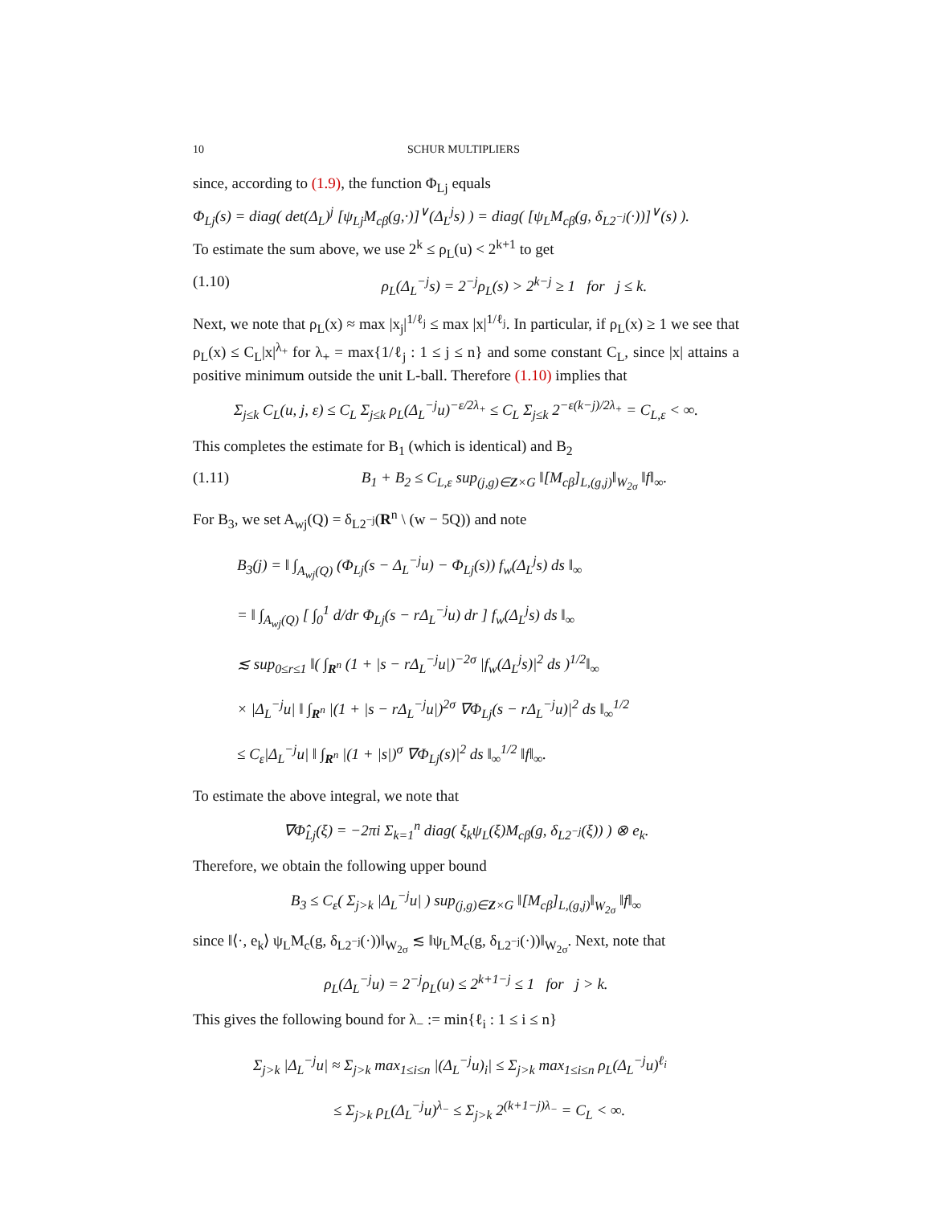10 SCHUR MULTIPLIERS
since, according to (1.9), the function Φ<sub>Lj</sub> equals
Φ<sub>Lj</sub>(s) = diag( det(Δ<sub>L</sub>)<sup>j</sup> [ψ<sub>Lj</sub>M<sub>cβ</sub>(g,·)]<sup>∨</sup>(Δ<sub>L</sub><sup>j</sup>s) ) = diag( [ψ<sub>L</sub>M<sub>cβ</sub>(g, δ<sub>L2<sup>−j</sup></sub>(·))]<sup>∨</sup>(s) ).
To estimate the sum above, we use 2<sup>k</sup> ≤ ρ<sub>L</sub>(u) < 2<sup>k+1</sup> to get
(1.10) ρ<sub>L</sub>(Δ<sub>L</sub><sup>−j</sup>s) = 2<sup>−j</sup>ρ<sub>L</sub>(s) > 2<sup>k−j</sup> ≥ 1 for j ≤ k.
Next, we note that ρ<sub>L</sub>(x) ≈ max |x<sub>j</sub>|<sup>1/ℓ<sub>j</sub></sup> ≤ max |x|<sup>1/ℓ<sub>j</sub></sup>. In particular, if ρ<sub>L</sub>(x) ≥ 1 we see that ρ<sub>L</sub>(x) ≤ C<sub>L</sub>|x|<sup>λ<sub>+</sub></sup> for λ<sub>+</sub> = max{1/ℓ<sub>j</sub> : 1 ≤ j ≤ n} and some constant C<sub>L</sub>, since |x| attains a positive minimum outside the unit L-ball. Therefore (1.10) implies that
Σ<sub>j≤k</sub> C<sub>L</sub>(u, j, ε) ≤ C<sub>L</sub> Σ<sub>j≤k</sub> ρ<sub>L</sub>(Δ<sub>L</sub><sup>−j</sup>u)<sup>−ε/2λ<sub>+</sub></sup> ≤ C<sub>L</sub> Σ<sub>j≤k</sub> 2<sup>−ε(k−j)/2λ<sub>+</sub></sup> = C<sub>L,ε</sub> < ∞.
This completes the estimate for B<sub>1</sub> (which is identical) and B<sub>2</sub>
(1.11) B<sub>1</sub> + B<sub>2</sub> ≤ C<sub>L,ε</sub> sup<sub>(j,g)∈Z×G</sub> ‖[M<sub>cβ</sub>]<sub>L,(g,j)</sub>‖<sub>W<sub>2σ</sub></sub> ‖f‖<sub>∞</sub>.
For B<sub>3</sub>, we set A<sub>wj</sub>(Q) = δ<sub>L2<sup>−j</sup></sub>(R<sup>n</sup> \ (w − 5Q)) and note
B<sub>3</sub>(j) = ‖ ∫<sub>A<sub>wj</sub>(Q)</sub> (Φ<sub>Lj</sub>(s − Δ<sub>L</sub><sup>−j</sup>u) − Φ<sub>Lj</sub>(s)) f<sub>w</sub>(Δ<sub>L</sub><sup>j</sup>s) ds ‖<sub>∞</sub>
= ‖ ∫<sub>A<sub>wj</sub>(Q)</sub> [ ∫<sub>0</sub><sup>1</sup> d/dr Φ<sub>Lj</sub>(s − rΔ<sub>L</sub><sup>−j</sup>u) dr ] f<sub>w</sub>(Δ<sub>L</sub><sup>j</sup>s) ds ‖<sub>∞</sub>
≲ sup<sub>0≤r≤1</sub> ‖( ∫<sub>R<sup>n</sup></sub> (1 + |s − rΔ<sub>L</sub><sup>−j</sup>u|)<sup>−2σ</sup> |f<sub>w</sub>(Δ<sub>L</sub><sup>j</sup>s)|<sup>2</sup> ds )<sup>1/2</sup>‖<sub>∞</sub>
× |Δ<sub>L</sub><sup>−j</sup>u| ‖ ∫<sub>R<sup>n</sup></sub> |(1 + |s − rΔ<sub>L</sub><sup>−j</sup>u|)<sup>2σ</sup> ∇Φ<sub>Lj</sub>(s − rΔ<sub>L</sub><sup>−j</sup>u)|<sup>2</sup> ds ‖<sub>∞</sub><sup>1/2</sup>
≤ C<sub>ε</sub>|Δ<sub>L</sub><sup>−j</sup>u| ‖ ∫<sub>R<sup>n</sup></sub> |(1 + |s|)<sup>σ</sup> ∇Φ<sub>Lj</sub>(s)|<sup>2</sup> ds ‖<sub>∞</sub><sup>1/2</sup> ‖f‖<sub>∞</sub>.
To estimate the above integral, we note that
∇Φ̂<sub>Lj</sub>(ξ) = −2πi Σ<sub>k=1</sub><sup>n</sup> diag( ξ<sub>k</sub>ψ<sub>L</sub>(ξ)M<sub>cβ</sub>(g, δ<sub>L2<sup>−j</sup></sub>(ξ)) ) ⊗ e<sub>k</sub>.
Therefore, we obtain the following upper bound
B<sub>3</sub> ≤ C<sub>ε</sub>( Σ<sub>j>k</sub> |Δ<sub>L</sub><sup>−j</sup>u| ) sup<sub>(j,g)∈Z×G</sub> ‖[M<sub>cβ</sub>]<sub>L,(g,j)</sub>‖<sub>W<sub>2σ</sub></sub> ‖f‖<sub>∞</sub>
since ‖⟨·, e<sub>k</sub>⟩ ψ<sub>L</sub>M<sub>c</sub>(g, δ<sub>L2<sup>−j</sup></sub>(·))‖<sub>W<sub>2σ</sub></sub> ≲ ‖ψ<sub>L</sub>M<sub>c</sub>(g, δ<sub>L2<sup>−j</sup></sub>(·))‖<sub>W<sub>2σ</sub></sub>. Next, note that
ρ<sub>L</sub>(Δ<sub>L</sub><sup>−j</sup>u) = 2<sup>−j</sup>ρ<sub>L</sub>(u) ≤ 2<sup>k+1−j</sup> ≤ 1 for j > k.
This gives the following bound for λ<sub>−</sub> := min{ℓ<sub>i</sub> : 1 ≤ i ≤ n}
Σ<sub>j>k</sub> |Δ<sub>L</sub><sup>−j</sup>u| ≈ Σ<sub>j>k</sub> max<sub>1≤i≤n</sub> |(Δ<sub>L</sub><sup>−j</sup>u)<sub>i</sub>| ≤ Σ<sub>j>k</sub> max<sub>1≤i≤n</sub> ρ<sub>L</sub>(Δ<sub>L</sub><sup>−j</sup>u)<sup>ℓ<sub>i</sub></sup>
≤ Σ<sub>j>k</sub> ρ<sub>L</sub>(Δ<sub>L</sub><sup>−j</sup>u)<sup>λ<sub>−</sub></sup> ≤ Σ<sub>j>k</sub> 2<sup>(k+1−j)λ<sub>−</sub></sup> = C<sub>L</sub> < ∞.